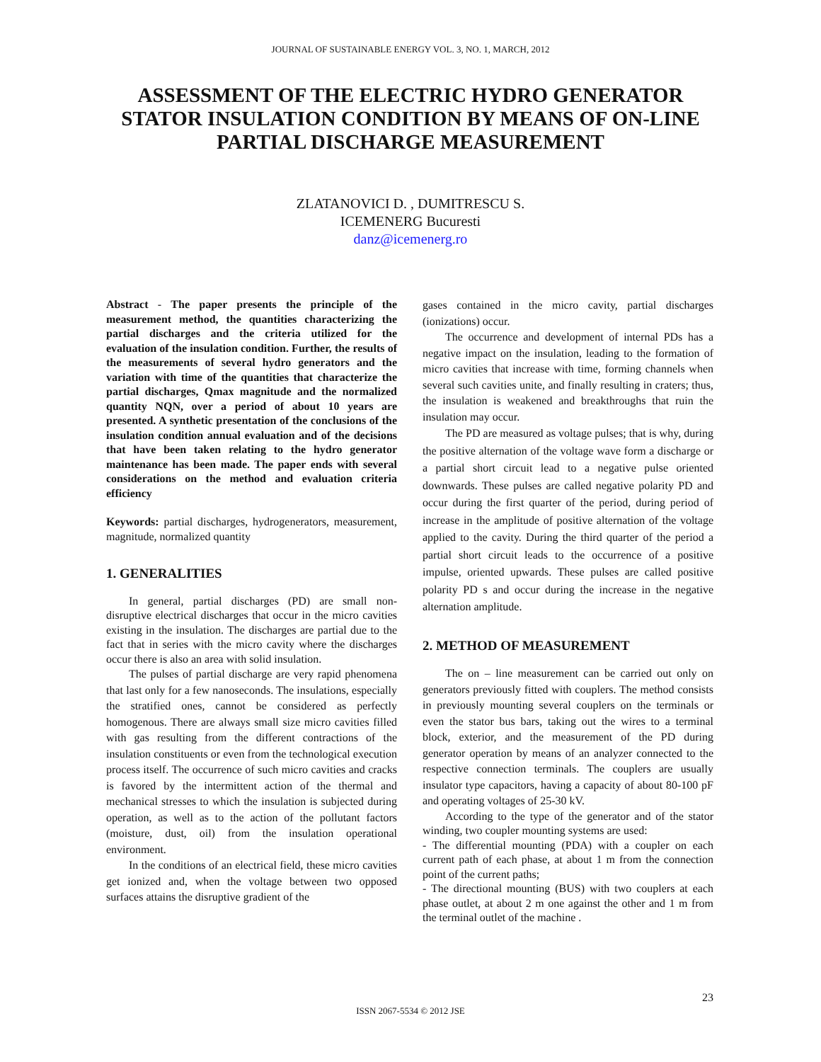JOURNAL OF SUSTAINABLE ENERGY VOL. 3, NO. 1, MARCH, 2012
ASSESSMENT OF THE ELECTRIC HYDRO GENERATOR
STATOR INSULATION CONDITION BY MEANS OF ON-LINE
PARTIAL DISCHARGE MEASUREMENT
ZLATANOVICI D. , DUMITRESCU S.
ICEMENERG Bucuresti
danz@icemenerg.ro
Abstract - The paper presents the principle of the measurement method, the quantities characterizing the partial discharges and the criteria utilized for the evaluation of the insulation condition. Further, the results of the measurements of several hydro generators and the variation with time of the quantities that characterize the partial discharges, Qmax magnitude and the normalized quantity NQN, over a period of about 10 years are presented. A synthetic presentation of the conclusions of the insulation condition annual evaluation and of the decisions that have been taken relating to the hydro generator maintenance has been made. The paper ends with several considerations on the method and evaluation criteria efficiency
Keywords: partial discharges, hydrogenerators, measurement, magnitude, normalized quantity
1. GENERALITIES
In general, partial discharges (PD) are small non-disruptive electrical discharges that occur in the micro cavities existing in the insulation. The discharges are partial due to the fact that in series with the micro cavity where the discharges occur there is also an area with solid insulation.
The pulses of partial discharge are very rapid phenomena that last only for a few nanoseconds. The insulations, especially the stratified ones, cannot be considered as perfectly homogenous. There are always small size micro cavities filled with gas resulting from the different contractions of the insulation constituents or even from the technological execution process itself. The occurrence of such micro cavities and cracks is favored by the intermittent action of the thermal and mechanical stresses to which the insulation is subjected during operation, as well as to the action of the pollutant factors (moisture, dust, oil) from the insulation operational environment.
In the conditions of an electrical field, these micro cavities get ionized and, when the voltage between two opposed surfaces attains the disruptive gradient of the
gases contained in the micro cavity, partial discharges (ionizations) occur.
The occurrence and development of internal PDs has a negative impact on the insulation, leading to the formation of micro cavities that increase with time, forming channels when several such cavities unite, and finally resulting in craters; thus, the insulation is weakened and breakthroughs that ruin the insulation may occur.
The PD are measured as voltage pulses; that is why, during the positive alternation of the voltage wave form a discharge or a partial short circuit lead to a negative pulse oriented downwards. These pulses are called negative polarity PD and occur during the first quarter of the period, during period of increase in the amplitude of positive alternation of the voltage applied to the cavity. During the third quarter of the period a partial short circuit leads to the occurrence of a positive impulse, oriented upwards. These pulses are called positive polarity PD s and occur during the increase in the negative alternation amplitude.
2. METHOD OF MEASUREMENT
The on – line measurement can be carried out only on generators previously fitted with couplers. The method consists in previously mounting several couplers on the terminals or even the stator bus bars, taking out the wires to a terminal block, exterior, and the measurement of the PD during generator operation by means of an analyzer connected to the respective connection terminals. The couplers are usually insulator type capacitors, having a capacity of about 80-100 pF and operating voltages of 25-30 kV.
According to the type of the generator and of the stator winding, two coupler mounting systems are used:
- The differential mounting (PDA) with a coupler on each current path of each phase, at about 1 m from the connection point of the current paths;
- The directional mounting (BUS) with two couplers at each phase outlet, at about 2 m one against the other and 1 m from the terminal outlet of the machine .
23
ISSN 2067-5534 © 2012 JSE